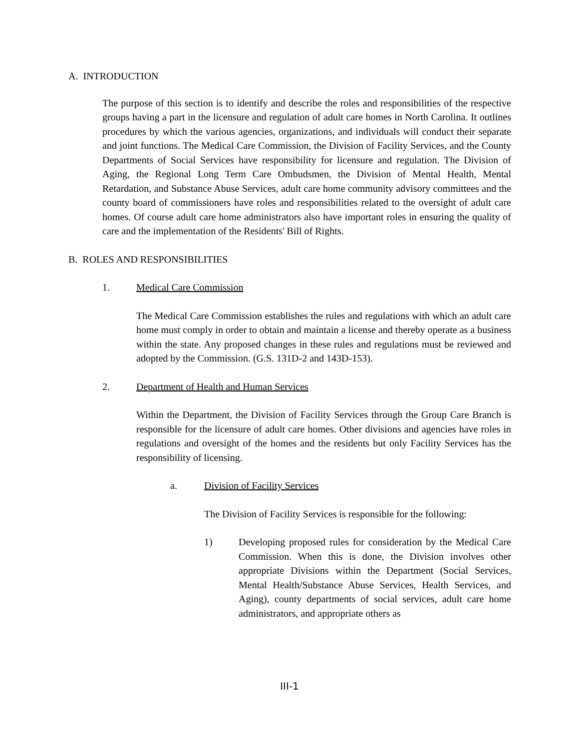A. INTRODUCTION
The purpose of this section is to identify and describe the roles and responsibilities of the respective groups having a part in the licensure and regulation of adult care homes in North Carolina. It outlines procedures by which the various agencies, organizations, and individuals will conduct their separate and joint functions. The Medical Care Commission, the Division of Facility Services, and the County Departments of Social Services have responsibility for licensure and regulation. The Division of Aging, the Regional Long Term Care Ombudsmen, the Division of Mental Health, Mental Retardation, and Substance Abuse Services, adult care home community advisory committees and the county board of commissioners have roles and responsibilities related to the oversight of adult care homes. Of course adult care home administrators also have important roles in ensuring the quality of care and the implementation of the Residents' Bill of Rights.
B. ROLES AND RESPONSIBILITIES
1. Medical Care Commission
The Medical Care Commission establishes the rules and regulations with which an adult care home must comply in order to obtain and maintain a license and thereby operate as a business within the state. Any proposed changes in these rules and regulations must be reviewed and adopted by the Commission. (G.S. 131D-2 and 143D-153).
2. Department of Health and Human Services
Within the Department, the Division of Facility Services through the Group Care Branch is responsible for the licensure of adult care homes. Other divisions and agencies have roles in regulations and oversight of the homes and the residents but only Facility Services has the responsibility of licensing.
a. Division of Facility Services
The Division of Facility Services is responsible for the following:
1) Developing proposed rules for consideration by the Medical Care Commission. When this is done, the Division involves other appropriate Divisions within the Department (Social Services, Mental Health/Substance Abuse Services, Health Services, and Aging), county departments of social services, adult care home administrators, and appropriate others as
III-1